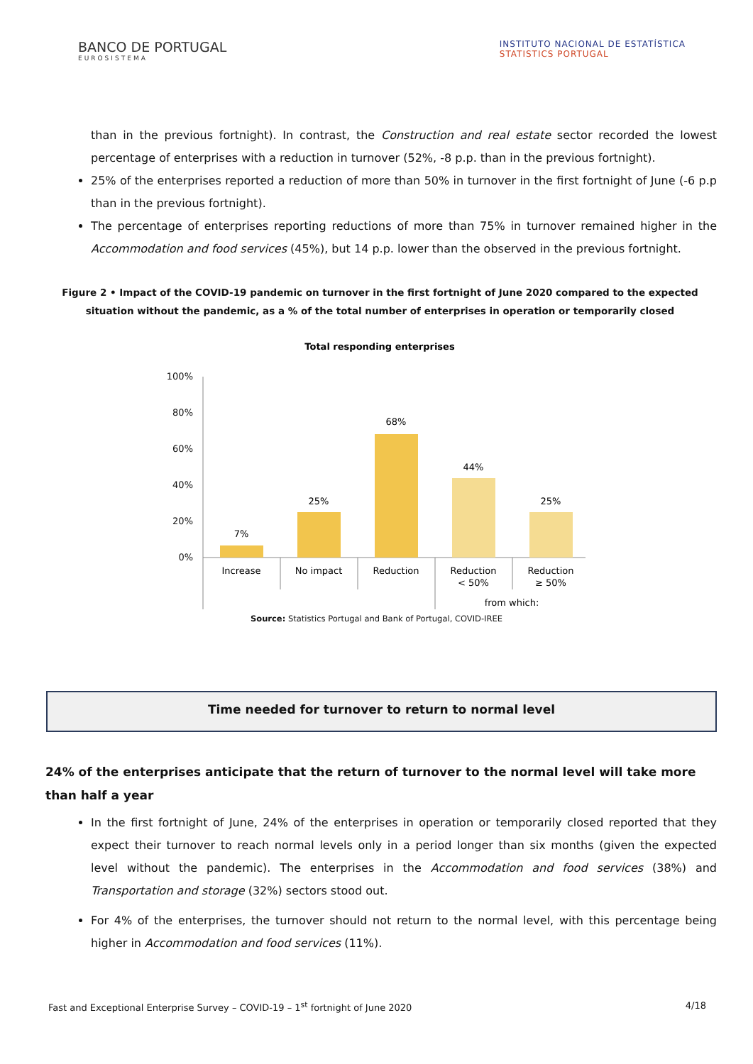BANCO DE PORTUGAL
EUROSISTEMA
INSTITUTO NACIONAL DE ESTATÍSTICA
STATISTICS PORTUGAL
than in the previous fortnight). In contrast, the Construction and real estate sector recorded the lowest percentage of enterprises with a reduction in turnover (52%, -8 p.p. than in the previous fortnight).
25% of the enterprises reported a reduction of more than 50% in turnover in the first fortnight of June (-6 p.p than in the previous fortnight).
The percentage of enterprises reporting reductions of more than 75% in turnover remained higher in the Accommodation and food services (45%), but 14 p.p. lower than the observed in the previous fortnight.
Figure 2 • Impact of the COVID-19 pandemic on turnover in the first fortnight of June 2020 compared to the expected situation without the pandemic, as a % of the total number of enterprises in operation or temporarily closed
Total responding enterprises
100%
80%
60%
40%
20%
0%
7%
25%
68%
44%
25%
Increase
No impact
Reduction
Reduction
< 50%
Reduction
≥ 50%
from which:
Source: Statistics Portugal and Bank of Portugal, COVID-IREE
Time needed for turnover to return to normal level
24% of the enterprises anticipate that the return of turnover to the normal level will take more than half a year
In the first fortnight of June, 24% of the enterprises in operation or temporarily closed reported that they expect their turnover to reach normal levels only in a period longer than six months (given the expected level without the pandemic). The enterprises in the Accommodation and food services (38%) and Transportation and storage (32%) sectors stood out.
For 4% of the enterprises, the turnover should not return to the normal level, with this percentage being higher in Accommodation and food services (11%).
Fast and Exceptional Enterprise Survey – COVID-19 – 1<sup>st</sup> fortnight of June 2020 4/18